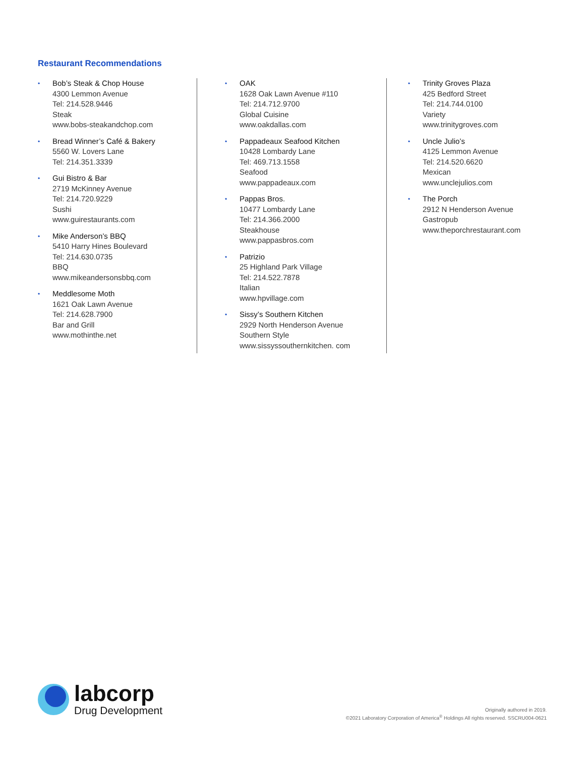Restaurant Recommendations
•
Bob’s Steak & Chop House
4300 Lemmon Avenue
Tel: 214.528.9446
Steak
www.bobs-steakandchop.com
•
Bread Winner’s Café & Bakery
5560 W. Lovers Lane
Tel: 214.351.3339
•
Gui Bistro & Bar
2719 McKinney Avenue
Tel: 214.720.9229
Sushi
www.guirestaurants.com
•
Mike Anderson’s BBQ
5410 Harry Hines Boulevard
Tel: 214.630.0735
BBQ
www.mikeandersonsbbq.com
•
Meddlesome Moth
1621 Oak Lawn Avenue
Tel: 214.628.7900
Bar and Grill
www.mothinthe.net
•
OAK
1628 Oak Lawn Avenue #110
Tel: 214.712.9700
Global Cuisine
www.oakdallas.com
•
Pappadeaux Seafood Kitchen
10428 Lombardy Lane
Tel: 469.713.1558
Seafood
www.pappadeaux.com
•
Pappas Bros.
10477 Lombardy Lane
Tel: 214.366.2000
Steakhouse
www.pappasbros.com
•
Patrizio
25 Highland Park Village
Tel: 214.522.7878
Italian
www.hpvillage.com
•
Sissy’s Southern Kitchen
2929 North Henderson Avenue
Southern Style
www.sissyssouthernkitchen. com
•
Trinity Groves Plaza
425 Bedford Street
Tel: 214.744.0100
Variety
www.trinitygroves.com
•
Uncle Julio’s
4125 Lemmon Avenue
Tel: 214.520.6620
Mexican
www.unclejulios.com
•
The Porch
2912 N Henderson Avenue
Gastropub
www.theporchrestaurant.com
labcorp
Drug Development
Originally authored in 2019.
©2021 Laboratory Corporation of America<sup>®</sup> Holdings All rights reserved. SSCRU004-0621